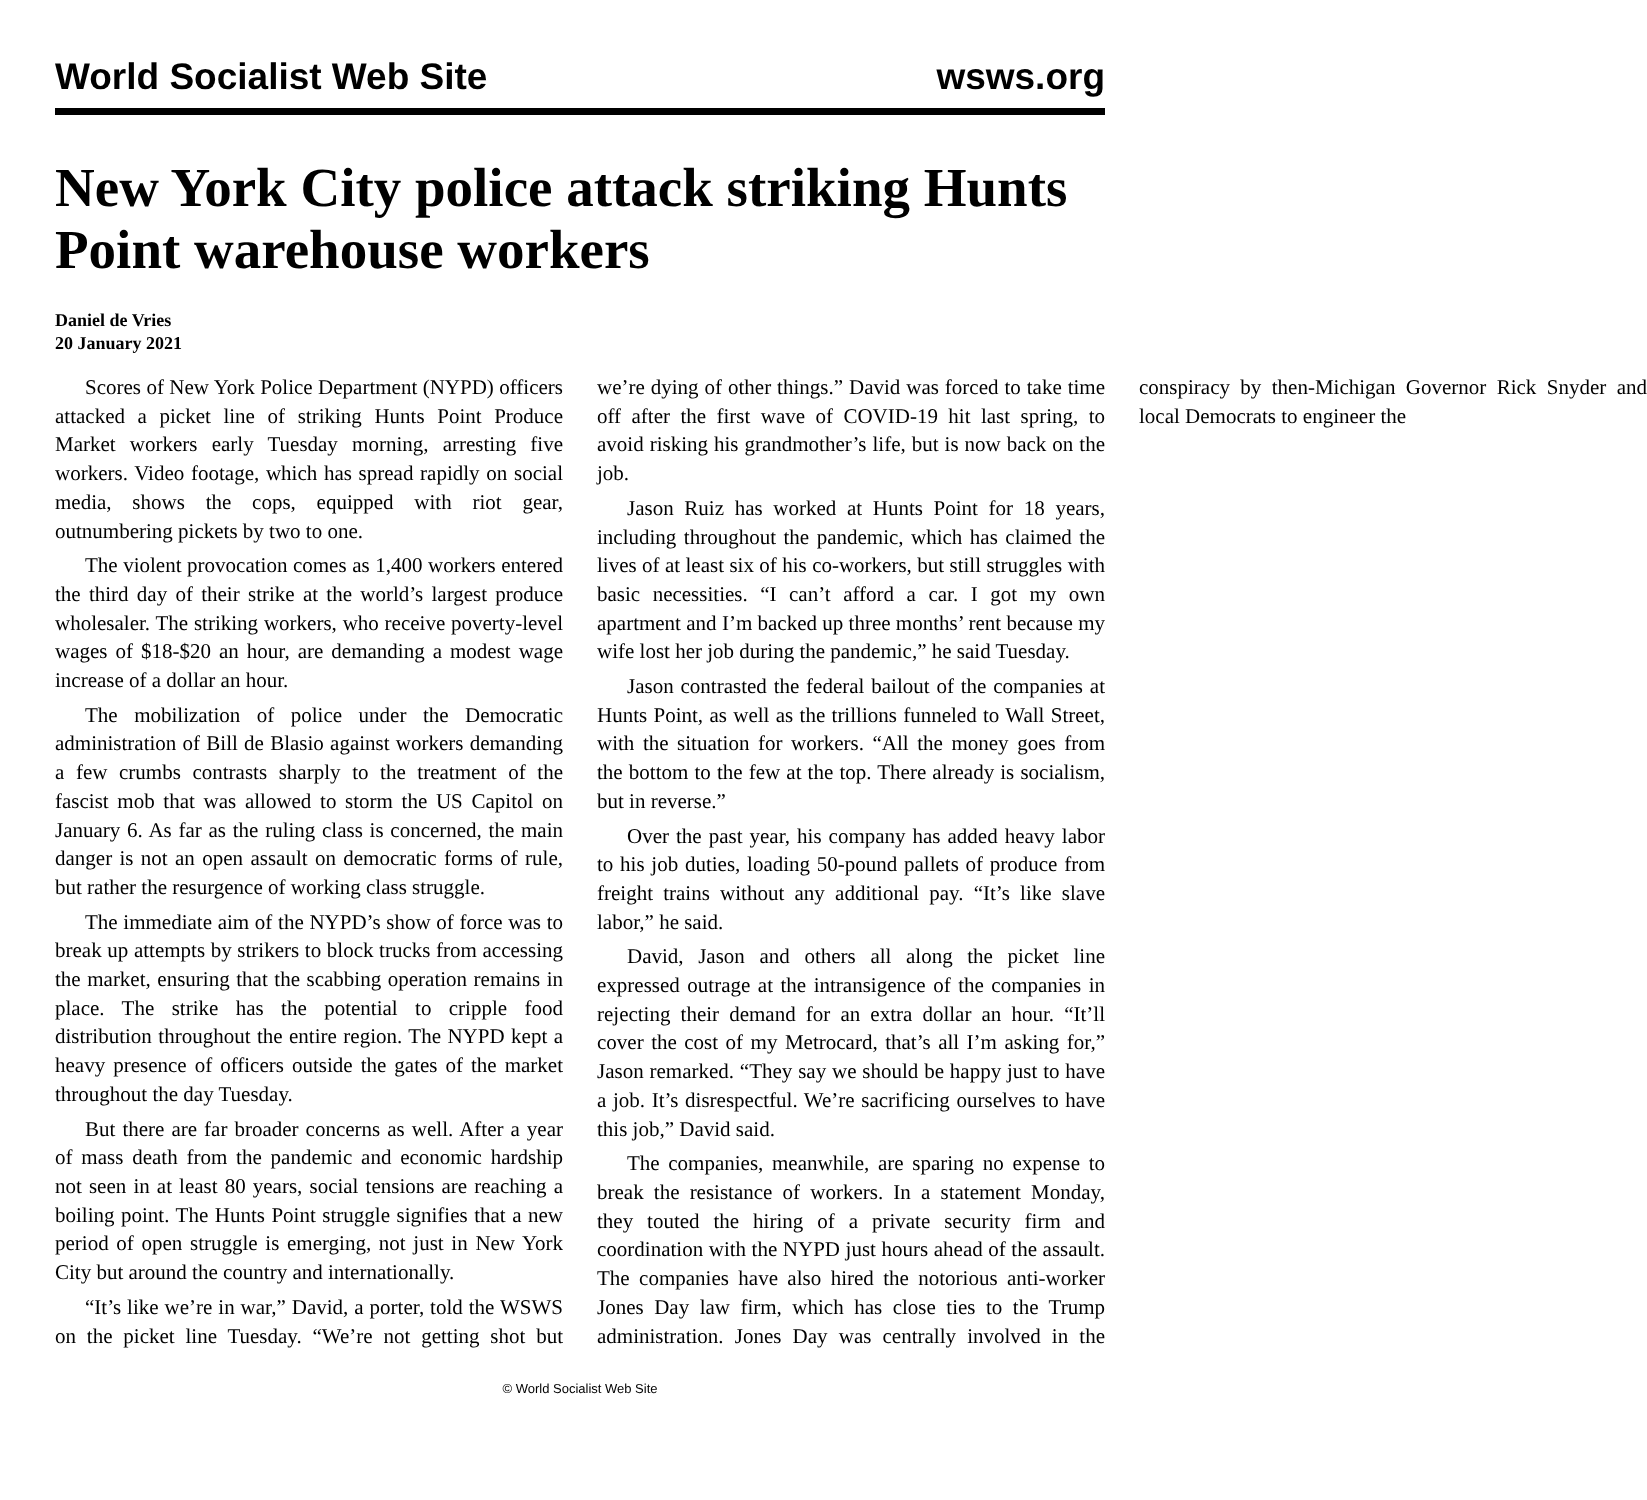World Socialist Web Site wsws.org
New York City police attack striking Hunts Point warehouse workers
Daniel de Vries
20 January 2021
Scores of New York Police Department (NYPD) officers attacked a picket line of striking Hunts Point Produce Market workers early Tuesday morning, arresting five workers. Video footage, which has spread rapidly on social media, shows the cops, equipped with riot gear, outnumbering pickets by two to one.
The violent provocation comes as 1,400 workers entered the third day of their strike at the world’s largest produce wholesaler. The striking workers, who receive poverty-level wages of $18-$20 an hour, are demanding a modest wage increase of a dollar an hour.
The mobilization of police under the Democratic administration of Bill de Blasio against workers demanding a few crumbs contrasts sharply to the treatment of the fascist mob that was allowed to storm the US Capitol on January 6. As far as the ruling class is concerned, the main danger is not an open assault on democratic forms of rule, but rather the resurgence of working class struggle.
The immediate aim of the NYPD’s show of force was to break up attempts by strikers to block trucks from accessing the market, ensuring that the scabbing operation remains in place. The strike has the potential to cripple food distribution throughout the entire region. The NYPD kept a heavy presence of officers outside the gates of the market throughout the day Tuesday.
But there are far broader concerns as well. After a year of mass death from the pandemic and economic hardship not seen in at least 80 years, social tensions are reaching a boiling point. The Hunts Point struggle signifies that a new period of open struggle is emerging, not just in New York City but around the country and internationally.
“It’s like we’re in war,” David, a porter, told the WSWS on the picket line Tuesday. “We’re not getting shot but we’re dying of other things.” David was forced to take time off after the first wave of COVID-19 hit last spring, to avoid risking his grandmother’s life, but is now back on the job.
Jason Ruiz has worked at Hunts Point for 18 years, including throughout the pandemic, which has claimed the lives of at least six of his co-workers, but still struggles with basic necessities. “I can’t afford a car. I got my own apartment and I’m backed up three months’ rent because my wife lost her job during the pandemic,” he said Tuesday.
Jason contrasted the federal bailout of the companies at Hunts Point, as well as the trillions funneled to Wall Street, with the situation for workers. “All the money goes from the bottom to the few at the top. There already is socialism, but in reverse.”
Over the past year, his company has added heavy labor to his job duties, loading 50-pound pallets of produce from freight trains without any additional pay. “It’s like slave labor,” he said.
David, Jason and others all along the picket line expressed outrage at the intransigence of the companies in rejecting their demand for an extra dollar an hour. “It’ll cover the cost of my Metrocard, that’s all I’m asking for,” Jason remarked. “They say we should be happy just to have a job. It’s disrespectful. We’re sacrificing ourselves to have this job,” David said.
The companies, meanwhile, are sparing no expense to break the resistance of workers. In a statement Monday, they touted the hiring of a private security firm and coordination with the NYPD just hours ahead of the assault. The companies have also hired the notorious anti-worker Jones Day law firm, which has close ties to the Trump administration. Jones Day was centrally involved in the conspiracy by then-Michigan Governor Rick Snyder and local Democrats to engineer the
© World Socialist Web Site